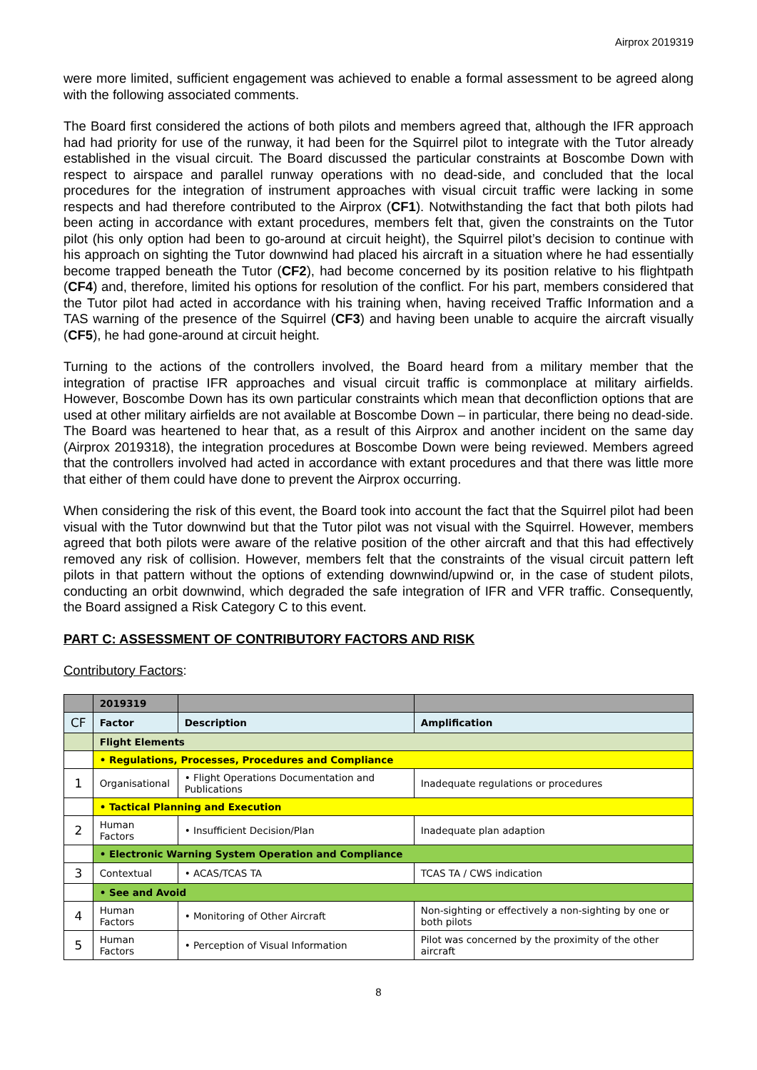Airprox 2019319
were more limited, sufficient engagement was achieved to enable a formal assessment to be agreed along with the following associated comments.
The Board first considered the actions of both pilots and members agreed that, although the IFR approach had had priority for use of the runway, it had been for the Squirrel pilot to integrate with the Tutor already established in the visual circuit. The Board discussed the particular constraints at Boscombe Down with respect to airspace and parallel runway operations with no dead-side, and concluded that the local procedures for the integration of instrument approaches with visual circuit traffic were lacking in some respects and had therefore contributed to the Airprox (CF1). Notwithstanding the fact that both pilots had been acting in accordance with extant procedures, members felt that, given the constraints on the Tutor pilot (his only option had been to go-around at circuit height), the Squirrel pilot’s decision to continue with his approach on sighting the Tutor downwind had placed his aircraft in a situation where he had essentially become trapped beneath the Tutor (CF2), had become concerned by its position relative to his flightpath (CF4) and, therefore, limited his options for resolution of the conflict. For his part, members considered that the Tutor pilot had acted in accordance with his training when, having received Traffic Information and a TAS warning of the presence of the Squirrel (CF3) and having been unable to acquire the aircraft visually (CF5), he had gone-around at circuit height.
Turning to the actions of the controllers involved, the Board heard from a military member that the integration of practise IFR approaches and visual circuit traffic is commonplace at military airfields. However, Boscombe Down has its own particular constraints which mean that deconfliction options that are used at other military airfields are not available at Boscombe Down – in particular, there being no dead-side. The Board was heartened to hear that, as a result of this Airprox and another incident on the same day (Airprox 2019318), the integration procedures at Boscombe Down were being reviewed. Members agreed that the controllers involved had acted in accordance with extant procedures and that there was little more that either of them could have done to prevent the Airprox occurring.
When considering the risk of this event, the Board took into account the fact that the Squirrel pilot had been visual with the Tutor downwind but that the Tutor pilot was not visual with the Squirrel. However, members agreed that both pilots were aware of the relative position of the other aircraft and that this had effectively removed any risk of collision. However, members felt that the constraints of the visual circuit pattern left pilots in that pattern without the options of extending downwind/upwind or, in the case of student pilots, conducting an orbit downwind, which degraded the safe integration of IFR and VFR traffic. Consequently, the Board assigned a Risk Category C to this event.
PART C: ASSESSMENT OF CONTRIBUTORY FACTORS AND RISK
Contributory Factors:
| | 2019319 | | |
| --- | --- | --- | --- |
| CF | Factor | Description | Amplification |
| | Flight Elements | | |
| | • Regulations, Processes, Procedures and Compliance | | |
| 1 | Organisational | • Flight Operations Documentation and Publications | Inadequate regulations or procedures |
| | • Tactical Planning and Execution | | |
| 2 | Human Factors | • Insufficient Decision/Plan | Inadequate plan adaption |
| | • Electronic Warning System Operation and Compliance | | |
| 3 | Contextual | • ACAS/TCAS TA | TCAS TA / CWS indication |
| | • See and Avoid | | |
| 4 | Human Factors | • Monitoring of Other Aircraft | Non-sighting or effectively a non-sighting by one or both pilots |
| 5 | Human Factors | • Perception of Visual Information | Pilot was concerned by the proximity of the other aircraft |
8